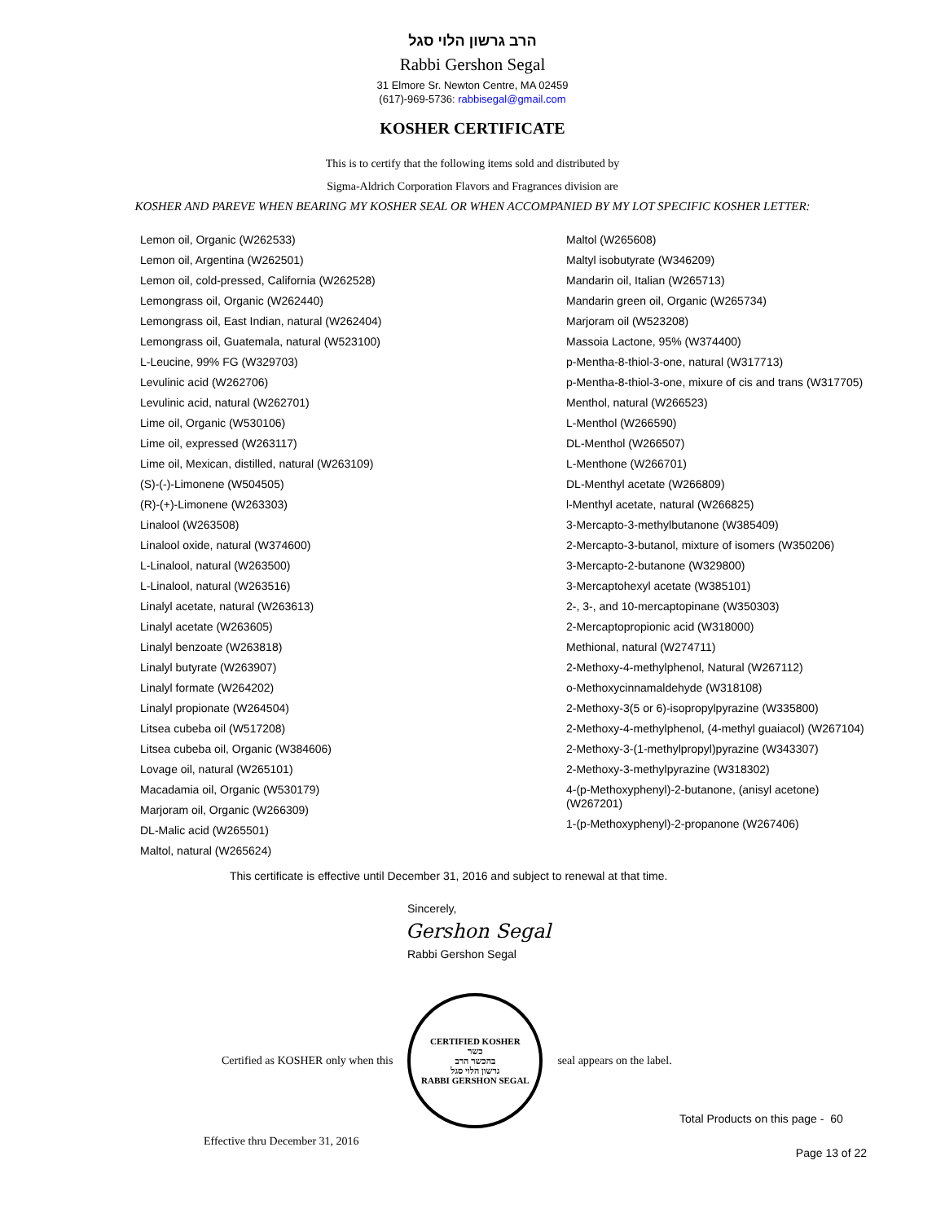הרב גרשון הלוי סגל
Rabbi Gershon Segal
31 Elmore Sr. Newton Centre, MA 02459
(617)-969-5736: rabbisegal@gmail.com
KOSHER CERTIFICATE
This is to certify that the following items sold and distributed by
Sigma-Aldrich Corporation Flavors and Fragrances division are
KOSHER AND PAREVE WHEN BEARING MY KOSHER SEAL OR WHEN ACCOMPANIED BY MY LOT SPECIFIC KOSHER LETTER:
Lemon oil, Organic (W262533)
Lemon oil, Argentina (W262501)
Lemon oil, cold-pressed, California (W262528)
Lemongrass oil, Organic (W262440)
Lemongrass oil, East Indian, natural (W262404)
Lemongrass oil, Guatemala, natural (W523100)
L-Leucine, 99% FG (W329703)
Levulinic acid (W262706)
Levulinic acid, natural (W262701)
Lime oil, Organic (W530106)
Lime oil, expressed (W263117)
Lime oil, Mexican, distilled, natural (W263109)
(S)-(-)-Limonene (W504505)
(R)-(+)-Limonene (W263303)
Linalool (W263508)
Linalool oxide, natural (W374600)
L-Linalool, natural (W263500)
L-Linalool, natural (W263516)
Linalyl acetate, natural (W263613)
Linalyl acetate (W263605)
Linalyl benzoate (W263818)
Linalyl butyrate (W263907)
Linalyl formate (W264202)
Linalyl propionate (W264504)
Litsea cubeba oil (W517208)
Litsea cubeba oil, Organic (W384606)
Lovage oil, natural (W265101)
Macadamia oil, Organic (W530179)
Marjoram oil, Organic (W266309)
DL-Malic acid (W265501)
Maltol, natural (W265624)
Maltol (W265608)
Maltyl isobutyrate (W346209)
Mandarin oil, Italian (W265713)
Mandarin green oil, Organic (W265734)
Marjoram oil (W523208)
Massoia Lactone, 95% (W374400)
p-Mentha-8-thiol-3-one, natural (W317713)
p-Mentha-8-thiol-3-one, mixure of cis and trans (W317705)
Menthol, natural (W266523)
L-Menthol (W266590)
DL-Menthol (W266507)
L-Menthone (W266701)
DL-Menthyl acetate (W266809)
l-Menthyl acetate, natural (W266825)
3-Mercapto-3-methylbutanone (W385409)
2-Mercapto-3-butanol, mixture of isomers (W350206)
3-Mercapto-2-butanone (W329800)
3-Mercaptohexyl acetate (W385101)
2-, 3-, and 10-mercaptopinane (W350303)
2-Mercaptopropionic acid (W318000)
Methional, natural (W274711)
2-Methoxy-4-methylphenol, Natural (W267112)
o-Methoxycinnamaldehyde (W318108)
2-Methoxy-3(5 or 6)-isopropylpyrazine (W335800)
2-Methoxy-4-methylphenol, (4-methyl guaiacol) (W267104)
2-Methoxy-3-(1-methylpropyl)pyrazine (W343307)
2-Methoxy-3-methylpyrazine (W318302)
4-(p-Methoxyphenyl)-2-butanone, (anisyl acetone) (W267201)
1-(p-Methoxyphenyl)-2-propanone (W267406)
This certificate is effective until December 31, 2016 and subject to renewal at that time.
Sincerely,
Gershon Segal
Rabbi Gershon Segal
Certified as KOSHER only when this
CERTIFIED KOSHER
כשר
בהכשר הרב
גרשון הלוי סגל
RABBI GERSHON SEGAL
seal appears on the label.
Total Products on this page - 60
Effective thru December 31, 2016 Page 13 of 22